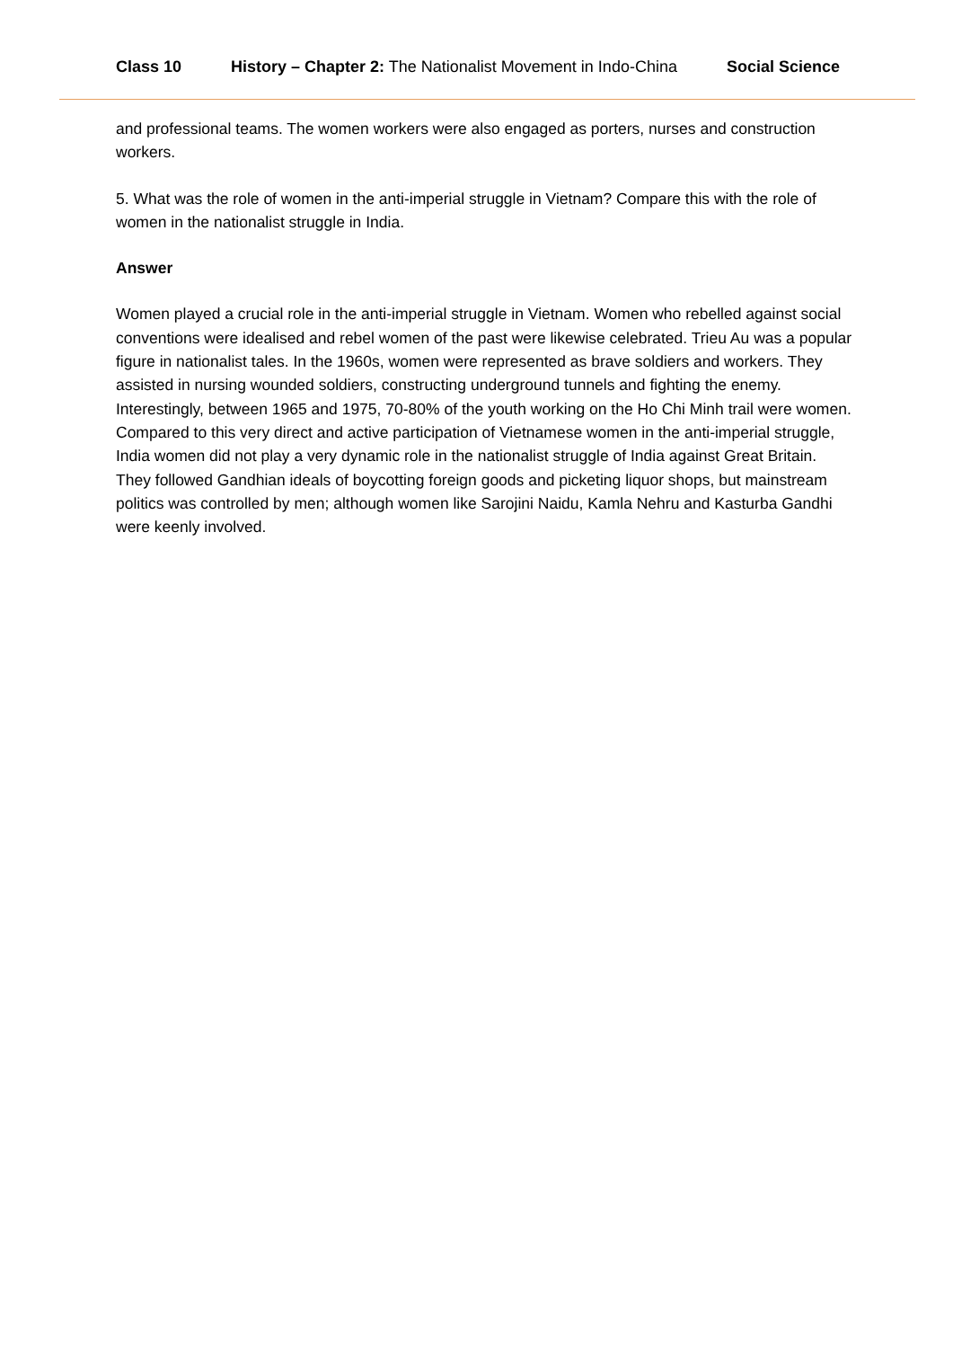Class 10 History – Chapter 2: The Nationalist Movement in Indo-China Social Science
and professional teams. The women workers were also engaged as porters, nurses and construction workers.
5. What was the role of women in the anti-imperial struggle in Vietnam? Compare this with the role of women in the nationalist struggle in India.
Answer
Women played a crucial role in the anti-imperial struggle in Vietnam. Women who rebelled against social conventions were idealised and rebel women of the past were likewise celebrated. Trieu Au was a popular figure in nationalist tales. In the 1960s, women were represented as brave soldiers and workers. They assisted in nursing wounded soldiers, constructing underground tunnels and fighting the enemy. Interestingly, between 1965 and 1975, 70-80% of the youth working on the Ho Chi Minh trail were women.
Compared to this very direct and active participation of Vietnamese women in the anti-imperial struggle, India women did not play a very dynamic role in the nationalist struggle of India against Great Britain. They followed Gandhian ideals of boycotting foreign goods and picketing liquor shops, but mainstream politics was controlled by men; although women like Sarojini Naidu, Kamla Nehru and Kasturba Gandhi were keenly involved.